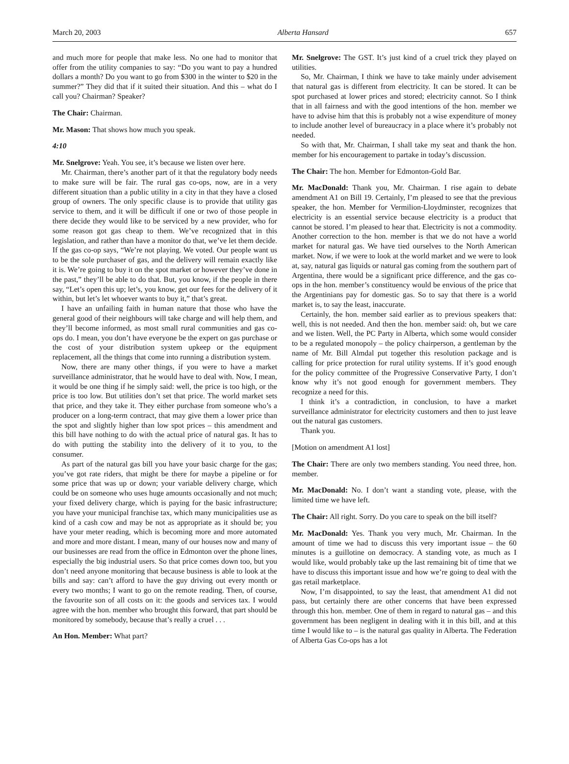March 20, 2003 Alberta Hansard 657
and much more for people that make less. No one had to monitor that offer from the utility companies to say: “Do you want to pay a hundred dollars a month? Do you want to go from $300 in the winter to $20 in the summer?” They did that if it suited their situation. And this – what do I call you? Chairman? Speaker?
The Chair: Chairman.
Mr. Mason: That shows how much you speak.
4:10
Mr. Snelgrove: Yeah. You see, it’s because we listen over here.
Mr. Chairman, there’s another part of it that the regulatory body needs to make sure will be fair. The rural gas co-ops, now, are in a very different situation than a public utility in a city in that they have a closed group of owners. The only specific clause is to provide that utility gas service to them, and it will be difficult if one or two of those people in there decide they would like to be serviced by a new provider, who for some reason got gas cheap to them. We’ve recognized that in this legislation, and rather than have a monitor do that, we’ve let them decide. If the gas co-op says, “We’re not playing. We voted. Our people want us to be the sole purchaser of gas, and the delivery will remain exactly like it is. We’re going to buy it on the spot market or however they’ve done in the past,” they’ll be able to do that. But, you know, if the people in there say, “Let’s open this up; let’s, you know, get our fees for the delivery of it within, but let’s let whoever wants to buy it,” that’s great.
I have an unfailing faith in human nature that those who have the general good of their neighbours will take charge and will help them, and they’ll become informed, as most small rural communities and gas co-ops do. I mean, you don’t have everyone be the expert on gas purchase or the cost of your distribution system upkeep or the equipment replacement, all the things that come into running a distribution system.
Now, there are many other things, if you were to have a market surveillance administrator, that he would have to deal with. Now, I mean, it would be one thing if he simply said: well, the price is too high, or the price is too low. But utilities don’t set that price. The world market sets that price, and they take it. They either purchase from someone who’s a producer on a long-term contract, that may give them a lower price than the spot and slightly higher than low spot prices – this amendment and this bill have nothing to do with the actual price of natural gas. It has to do with putting the stability into the delivery of it to you, to the consumer.
As part of the natural gas bill you have your basic charge for the gas; you’ve got rate riders, that might be there for maybe a pipeline or for some price that was up or down; your variable delivery charge, which could be on someone who uses huge amounts occasionally and not much; your fixed delivery charge, which is paying for the basic infrastructure; you have your municipal franchise tax, which many municipalities use as kind of a cash cow and may be not as appropriate as it should be; you have your meter reading, which is becoming more and more automated and more and more distant. I mean, many of our houses now and many of our businesses are read from the office in Edmonton over the phone lines, especially the big industrial users. So that price comes down too, but you don’t need anyone monitoring that because business is able to look at the bills and say: can’t afford to have the guy driving out every month or every two months; I want to go on the remote reading. Then, of course, the favourite son of all costs on it: the goods and services tax. I would agree with the hon. member who brought this forward, that part should be monitored by somebody, because that’s really a cruel . . .
An Hon. Member: What part?
Mr. Snelgrove: The GST. It’s just kind of a cruel trick they played on utilities.
So, Mr. Chairman, I think we have to take mainly under advisement that natural gas is different from electricity. It can be stored. It can be spot purchased at lower prices and stored; electricity cannot. So I think that in all fairness and with the good intentions of the hon. member we have to advise him that this is probably not a wise expenditure of money to include another level of bureaucracy in a place where it’s probably not needed.
So with that, Mr. Chairman, I shall take my seat and thank the hon. member for his encouragement to partake in today’s discussion.
The Chair: The hon. Member for Edmonton-Gold Bar.
Mr. MacDonald: Thank you, Mr. Chairman. I rise again to debate amendment A1 on Bill 19. Certainly, I’m pleased to see that the previous speaker, the hon. Member for Vermilion-Lloydminster, recognizes that electricity is an essential service because electricity is a product that cannot be stored. I’m pleased to hear that. Electricity is not a commodity. Another correction to the hon. member is that we do not have a world market for natural gas. We have tied ourselves to the North American market. Now, if we were to look at the world market and we were to look at, say, natural gas liquids or natural gas coming from the southern part of Argentina, there would be a significant price difference, and the gas co-ops in the hon. member’s constituency would be envious of the price that the Argentinians pay for domestic gas. So to say that there is a world market is, to say the least, inaccurate.
Certainly, the hon. member said earlier as to previous speakers that: well, this is not needed. And then the hon. member said: oh, but we care and we listen. Well, the PC Party in Alberta, which some would consider to be a regulated monopoly – the policy chairperson, a gentleman by the name of Mr. Bill Almdal put together this resolution package and is calling for price protection for rural utility systems. If it’s good enough for the policy committee of the Progressive Conservative Party, I don’t know why it’s not good enough for government members. They recognize a need for this.
I think it’s a contradiction, in conclusion, to have a market surveillance administrator for electricity customers and then to just leave out the natural gas customers.
Thank you.
[Motion on amendment A1 lost]
The Chair: There are only two members standing. You need three, hon. member.
Mr. MacDonald: No. I don’t want a standing vote, please, with the limited time we have left.
The Chair: All right. Sorry. Do you care to speak on the bill itself?
Mr. MacDonald: Yes. Thank you very much, Mr. Chairman. In the amount of time we had to discuss this very important issue – the 60 minutes is a guillotine on democracy. A standing vote, as much as I would like, would probably take up the last remaining bit of time that we have to discuss this important issue and how we’re going to deal with the gas retail marketplace.
Now, I’m disappointed, to say the least, that amendment A1 did not pass, but certainly there are other concerns that have been expressed through this hon. member. One of them in regard to natural gas – and this government has been negligent in dealing with it in this bill, and at this time I would like to – is the natural gas quality in Alberta. The Federation of Alberta Gas Co-ops has a lot